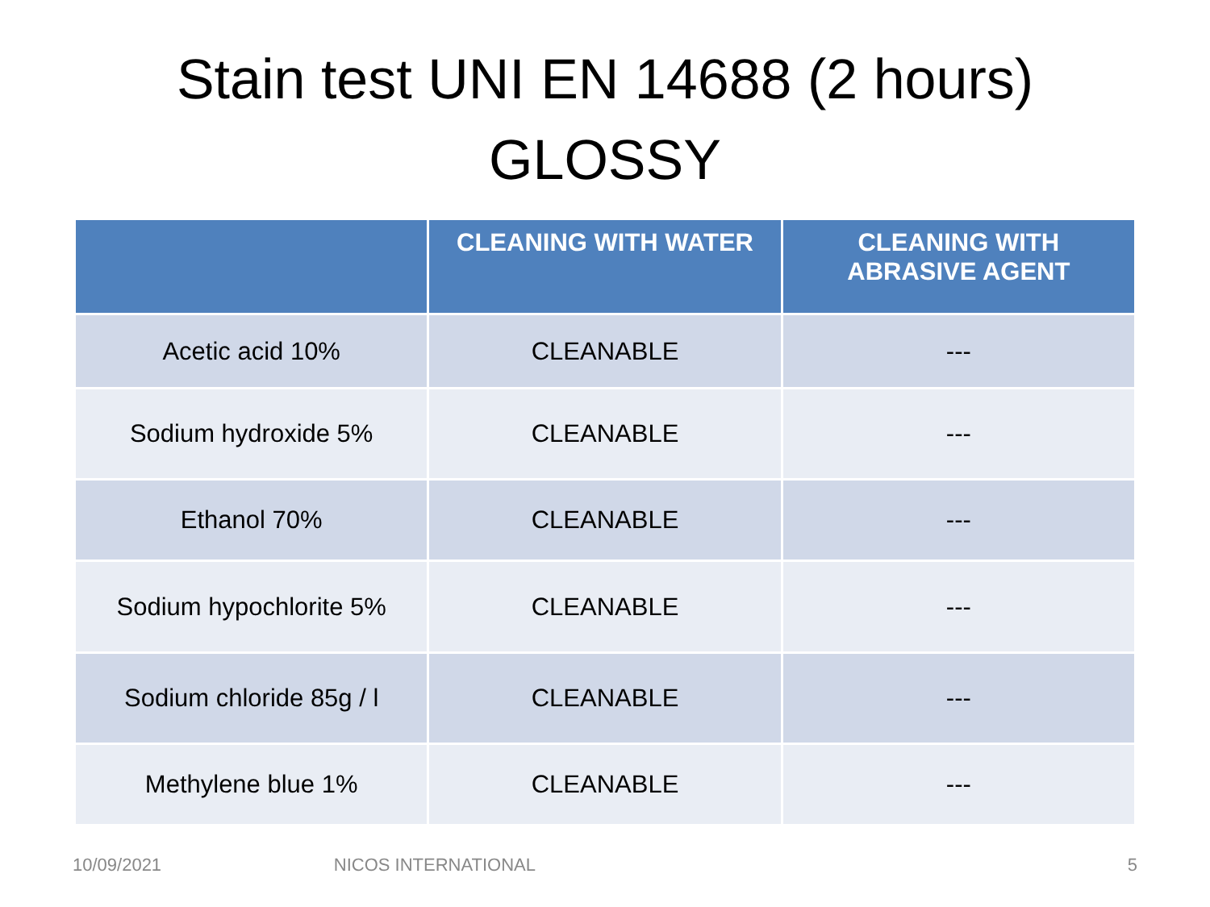Stain test UNI EN 14688 (2 hours)
GLOSSY
| | CLEANING WITH WATER | CLEANING WITH ABRASIVE AGENT |
| --- | --- | --- |
| Acetic acid 10% | CLEANABLE | --- |
| Sodium hydroxide 5% | CLEANABLE | --- |
| Ethanol 70% | CLEANABLE | --- |
| Sodium hypochlorite 5% | CLEANABLE | --- |
| Sodium chloride 85g / l | CLEANABLE | --- |
| Methylene blue 1% | CLEANABLE | --- |
10/09/2021 NICOS INTERNATIONAL 5